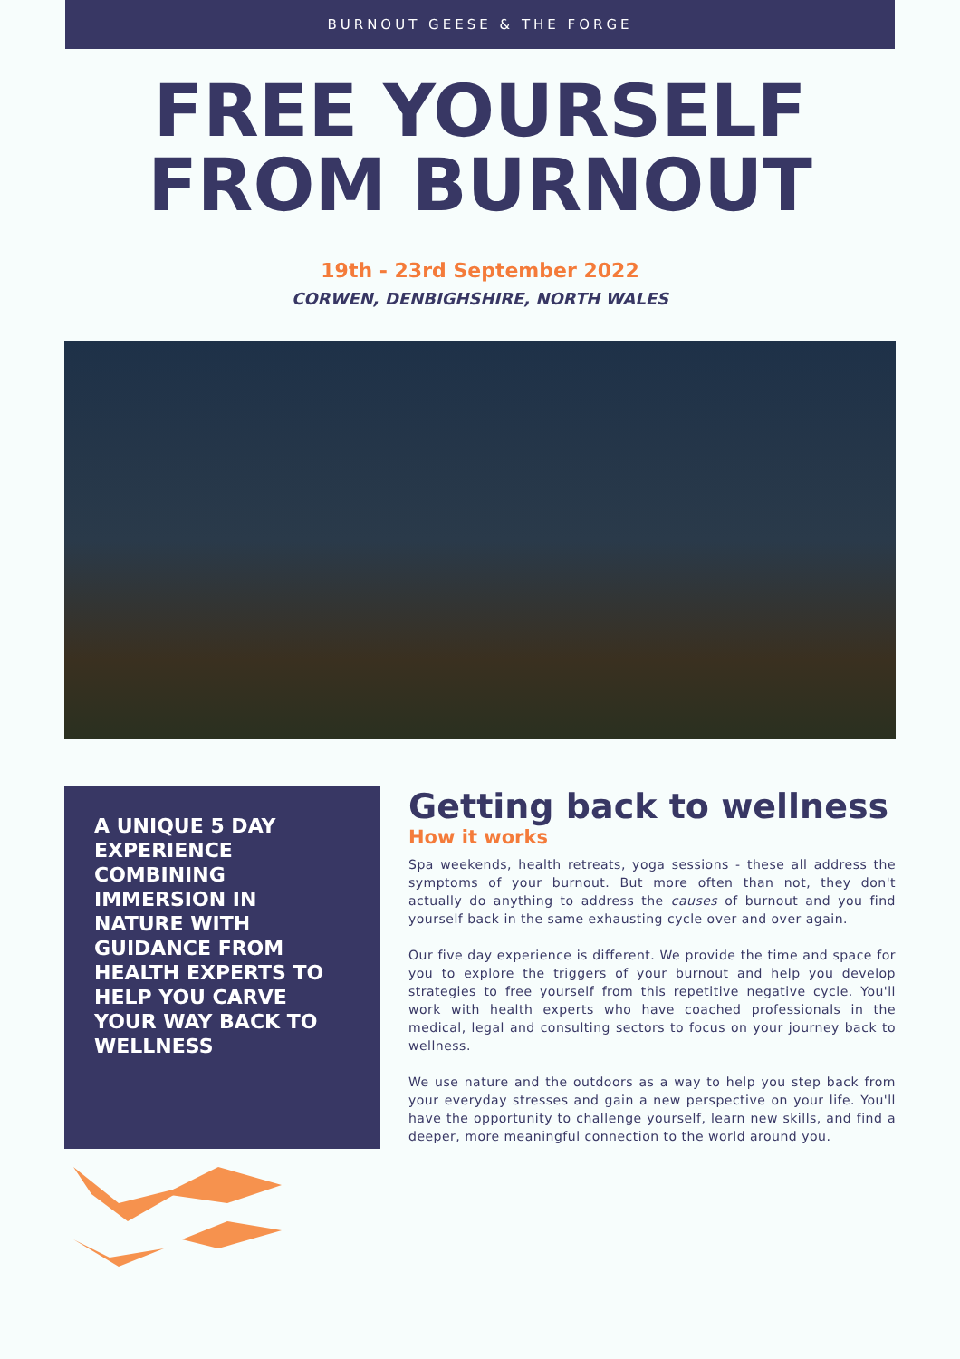BURNOUT GEESE & THE FORGE
FREE YOURSELF
FROM BURNOUT
19th - 23rd September 2022
CORWEN, DENBIGHSHIRE, NORTH WALES
A UNIQUE 5 DAY EXPERIENCE COMBINING IMMERSION IN NATURE WITH GUIDANCE FROM HEALTH EXPERTS TO HELP YOU CARVE YOUR WAY BACK TO WELLNESS
Getting back to wellness
How it works
Spa weekends, health retreats, yoga sessions - these all address the symptoms of your burnout. But more often than not, they don't actually do anything to address the causes of burnout and you find yourself back in the same exhausting cycle over and over again.
Our five day experience is different. We provide the time and space for you to explore the triggers of your burnout and help you develop strategies to free yourself from this repetitive negative cycle. You'll work with health experts who have coached professionals in the medical, legal and consulting sectors to focus on your journey back to wellness.
We use nature and the outdoors as a way to help you step back from your everyday stresses and gain a new perspective on your life. You'll have the opportunity to challenge yourself, learn new skills, and find a deeper, more meaningful connection to the world around you.